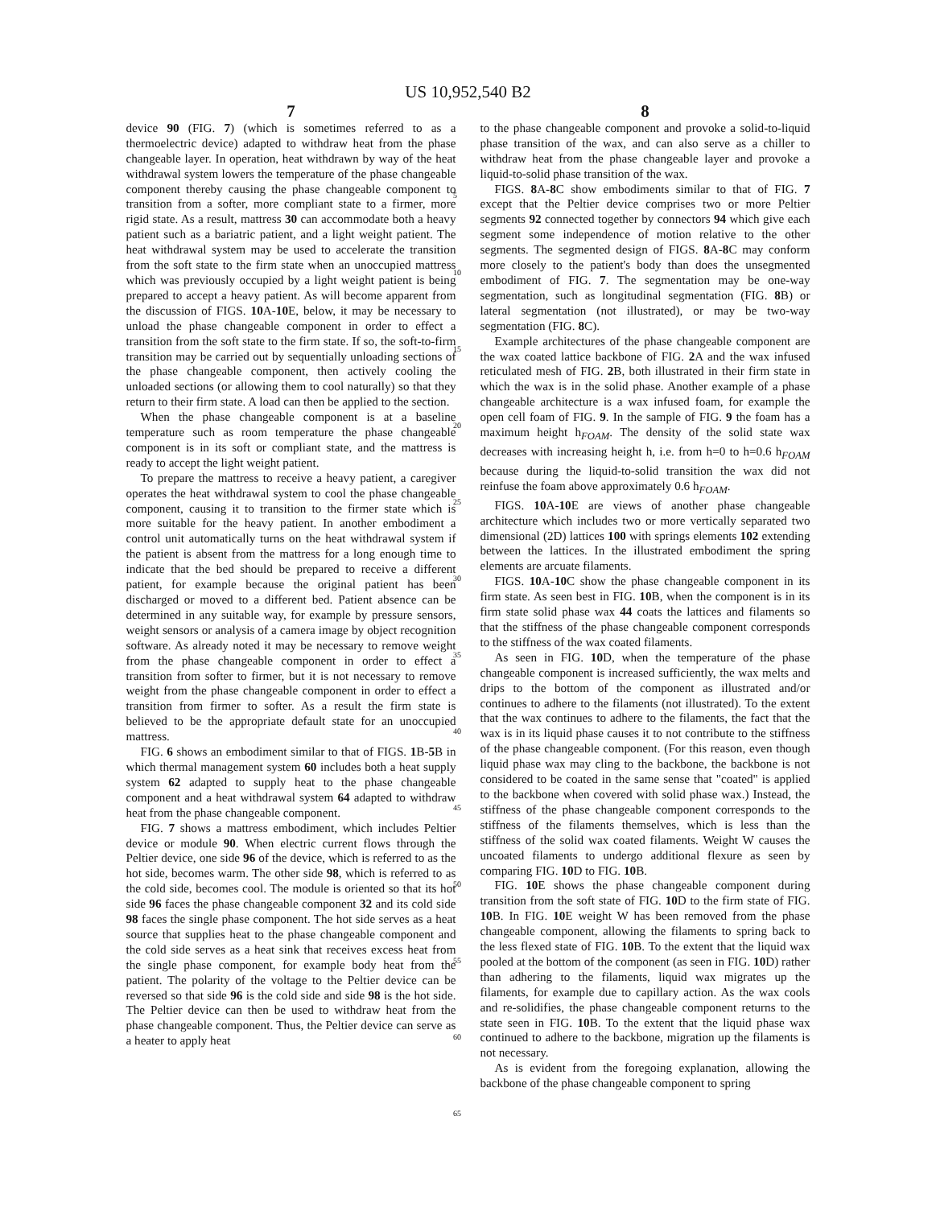US 10,952,540 B2
7
device 90 (FIG. 7) (which is sometimes referred to as a thermoelectric device) adapted to withdraw heat from the phase changeable layer. In operation, heat withdrawn by way of the heat withdrawal system lowers the temperature of the phase changeable component thereby causing the phase changeable component to transition from a softer, more compliant state to a firmer, more rigid state. As a result, mattress 30 can accommodate both a heavy patient such as a bariatric patient, and a light weight patient. The heat withdrawal system may be used to accelerate the transition from the soft state to the firm state when an unoccupied mattress which was previously occupied by a light weight patient is being prepared to accept a heavy patient. As will become apparent from the discussion of FIGS. 10 A-10 E, below, it may be necessary to unload the phase changeable component in order to effect a transition from the soft state to the firm state. If so, the soft-to-firm transition may be carried out by sequentially unloading sections of the phase changeable component, then actively cooling the unloaded sections (or allowing them to cool naturally) so that they return to their firm state. A load can then be applied to the section.
When the phase changeable component is at a baseline temperature such as room temperature the phase changeable component is in its soft or compliant state, and the mattress is ready to accept the light weight patient.
To prepare the mattress to receive a heavy patient, a caregiver operates the heat withdrawal system to cool the phase changeable component, causing it to transition to the firmer state which is more suitable for the heavy patient. In another embodiment a control unit automatically turns on the heat withdrawal system if the patient is absent from the mattress for a long enough time to indicate that the bed should be prepared to receive a different patient, for example because the original patient has been discharged or moved to a different bed. Patient absence can be determined in any suitable way, for example by pressure sensors, weight sensors or analysis of a camera image by object recognition software. As already noted it may be necessary to remove weight from the phase changeable component in order to effect a transition from softer to firmer, but it is not necessary to remove weight from the phase changeable component in order to effect a transition from firmer to softer. As a result the firm state is believed to be the appropriate default state for an unoccupied mattress.
FIG. 6 shows an embodiment similar to that of FIGS. 1 B-5 B in which thermal management system 60 includes both a heat supply system 62 adapted to supply heat to the phase changeable component and a heat withdrawal system 64 adapted to withdraw heat from the phase changeable component.
FIG. 7 shows a mattress embodiment, which includes Peltier device or module 90. When electric current flows through the Peltier device, one side 96 of the device, which is referred to as the hot side, becomes warm. The other side 98, which is referred to as the cold side, becomes cool. The module is oriented so that its hot side 96 faces the phase changeable component 32 and its cold side 98 faces the single phase component. The hot side serves as a heat source that supplies heat to the phase changeable component and the cold side serves as a heat sink that receives excess heat from the single phase component, for example body heat from the patient. The polarity of the voltage to the Peltier device can be reversed so that side 96 is the cold side and side 98 is the hot side. The Peltier device can then be used to withdraw heat from the phase changeable component. Thus, the Peltier device can serve as a heater to apply heat
8
to the phase changeable component and provoke a solid-to-liquid phase transition of the wax, and can also serve as a chiller to withdraw heat from the phase changeable layer and provoke a liquid-to-solid phase transition of the wax.
FIGS. 8 A-8 C show embodiments similar to that of FIG. 7 except that the Peltier device comprises two or more Peltier segments 92 connected together by connectors 94 which give each segment some independence of motion relative to the other segments. The segmented design of FIGS. 8 A-8 C may conform more closely to the patient's body than does the unsegmented embodiment of FIG. 7. The segmentation may be one-way segmentation, such as longitudinal segmentation (FIG. 8 B) or lateral segmentation (not illustrated), or may be two-way segmentation (FIG. 8 C).
Example architectures of the phase changeable component are the wax coated lattice backbone of FIG. 2 A and the wax infused reticulated mesh of FIG. 2 B, both illustrated in their firm state in which the wax is in the solid phase. Another example of a phase changeable architecture is a wax infused foam, for example the open cell foam of FIG. 9. In the sample of FIG. 9 the foam has a maximum height h<sub>FOAM</sub>. The density of the solid state wax decreases with increasing height h, i.e. from h=0 to h=0.6 h<sub>FOAM</sub> because during the liquid-to-solid transition the wax did not reinfuse the foam above approximately 0.6 h<sub>FOAM</sub>.
FIGS. 10 A-10 E are views of another phase changeable architecture which includes two or more vertically separated two dimensional (2D) lattices 100 with springs elements 102 extending between the lattices. In the illustrated embodiment the spring elements are arcuate filaments.
FIGS. 10 A-10 C show the phase changeable component in its firm state. As seen best in FIG. 10 B, when the component is in its firm state solid phase wax 44 coats the lattices and filaments so that the stiffness of the phase changeable component corresponds to the stiffness of the wax coated filaments.
As seen in FIG. 10 D, when the temperature of the phase changeable component is increased sufficiently, the wax melts and drips to the bottom of the component as illustrated and/or continues to adhere to the filaments (not illustrated). To the extent that the wax continues to adhere to the filaments, the fact that the wax is in its liquid phase causes it to not contribute to the stiffness of the phase changeable component. (For this reason, even though liquid phase wax may cling to the backbone, the backbone is not considered to be coated in the same sense that "coated" is applied to the backbone when covered with solid phase wax.) Instead, the stiffness of the phase changeable component corresponds to the stiffness of the filaments themselves, which is less than the stiffness of the solid wax coated filaments. Weight W causes the uncoated filaments to undergo additional flexure as seen by comparing FIG. 10 D to FIG. 10 B.
FIG. 10 E shows the phase changeable component during transition from the soft state of FIG. 10 D to the firm state of FIG. 10 B. In FIG. 10 E weight W has been removed from the phase changeable component, allowing the filaments to spring back to the less flexed state of FIG. 10 B. To the extent that the liquid wax pooled at the bottom of the component (as seen in FIG. 10 D) rather than adhering to the filaments, liquid wax migrates up the filaments, for example due to capillary action. As the wax cools and re-solidifies, the phase changeable component returns to the state seen in FIG. 10 B. To the extent that the liquid phase wax continued to adhere to the backbone, migration up the filaments is not necessary.
As is evident from the foregoing explanation, allowing the backbone of the phase changeable component to spring
5
10
15
20
25
30
35
40
45
50
55
60
65